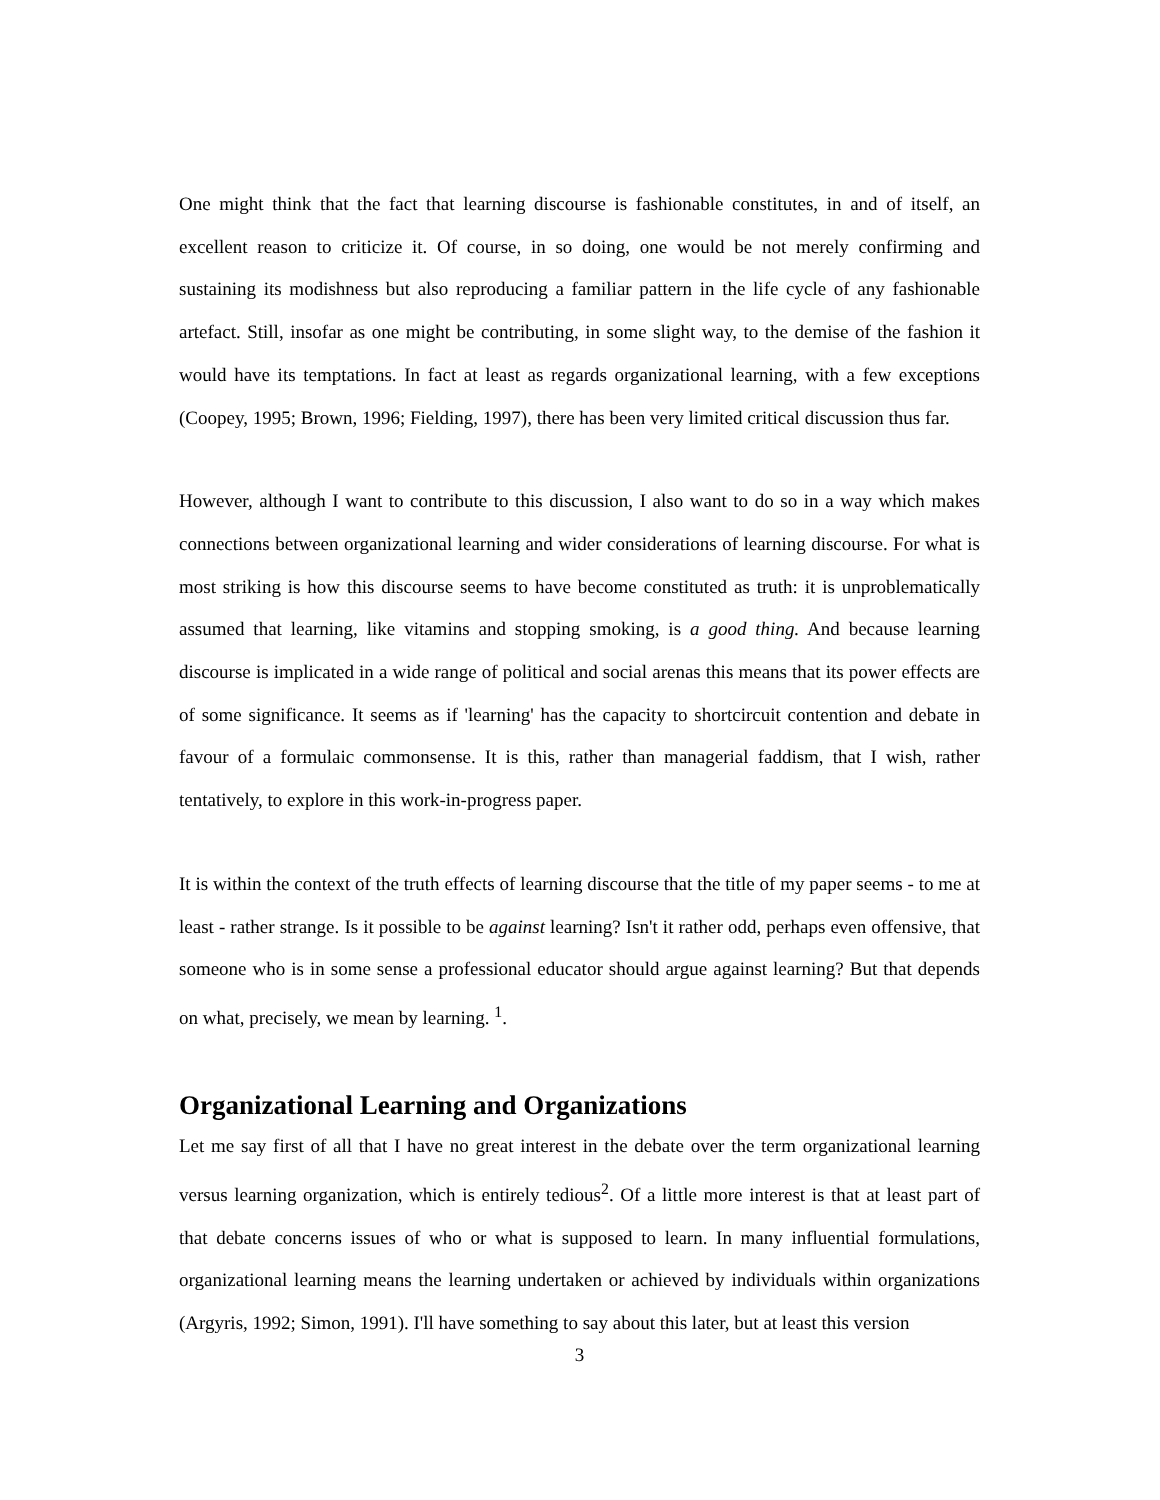One might think that the fact that learning discourse is fashionable constitutes, in and of itself, an excellent reason to criticize it. Of course, in so doing, one would be not merely confirming and sustaining its modishness but also reproducing a familiar pattern in the life cycle of any fashionable artefact. Still, insofar as one might be contributing, in some slight way, to the demise of the fashion it would have its temptations. In fact at least as regards organizational learning, with a few exceptions (Coopey, 1995; Brown, 1996; Fielding, 1997), there has been very limited critical discussion thus far.
However, although I want to contribute to this discussion, I also want to do so in a way which makes connections between organizational learning and wider considerations of learning discourse. For what is most striking is how this discourse seems to have become constituted as truth: it is unproblematically assumed that learning, like vitamins and stopping smoking, is a good thing. And because learning discourse is implicated in a wide range of political and social arenas this means that its power effects are of some significance. It seems as if 'learning' has the capacity to shortcircuit contention and debate in favour of a formulaic commonsense. It is this, rather than managerial faddism, that I wish, rather tentatively, to explore in this work-in-progress paper.
It is within the context of the truth effects of learning discourse that the title of my paper seems - to me at least - rather strange. Is it possible to be against learning? Isn't it rather odd, perhaps even offensive, that someone who is in some sense a professional educator should argue against learning? But that depends on what, precisely, we mean by learning. <sup>1</sup>.
Organizational Learning and Organizations
Let me say first of all that I have no great interest in the debate over the term organizational learning versus learning organization, which is entirely tedious<sup>2</sup>. Of a little more interest is that at least part of that debate concerns issues of who or what is supposed to learn. In many influential formulations, organizational learning means the learning undertaken or achieved by individuals within organizations (Argyris, 1992; Simon, 1991). I'll have something to say about this later, but at least this version
3